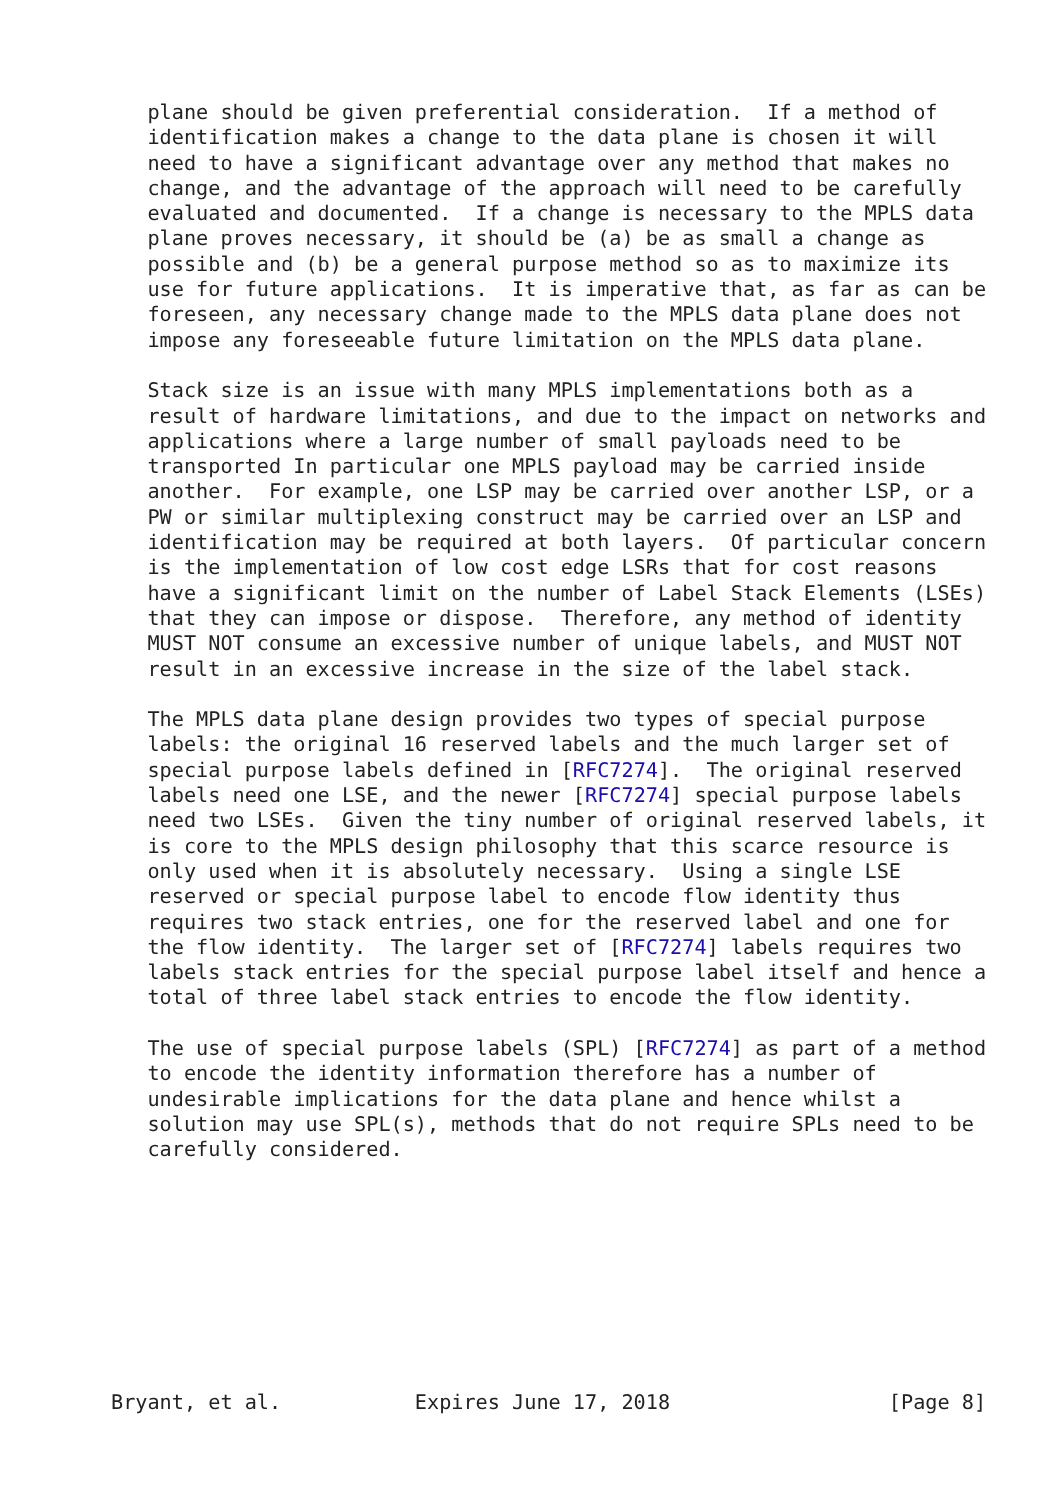plane should be given preferential consideration.  If a method of
   identification makes a change to the data plane is chosen it will
   need to have a significant advantage over any method that makes no
   change, and the advantage of the approach will need to be carefully
   evaluated and documented.  If a change is necessary to the MPLS data
   plane proves necessary, it should be (a) be as small a change as
   possible and (b) be a general purpose method so as to maximize its
   use for future applications.  It is imperative that, as far as can be
   foreseen, any necessary change made to the MPLS data plane does not
   impose any foreseeable future limitation on the MPLS data plane.

   Stack size is an issue with many MPLS implementations both as a
   result of hardware limitations, and due to the impact on networks and
   applications where a large number of small payloads need to be
   transported In particular one MPLS payload may be carried inside
   another.  For example, one LSP may be carried over another LSP, or a
   PW or similar multiplexing construct may be carried over an LSP and
   identification may be required at both layers.  Of particular concern
   is the implementation of low cost edge LSRs that for cost reasons
   have a significant limit on the number of Label Stack Elements (LSEs)
   that they can impose or dispose.  Therefore, any method of identity
   MUST NOT consume an excessive number of unique labels, and MUST NOT
   result in an excessive increase in the size of the label stack.

   The MPLS data plane design provides two types of special purpose
   labels: the original 16 reserved labels and the much larger set of
   special purpose labels defined in [RFC7274].  The original reserved
   labels need one LSE, and the newer [RFC7274] special purpose labels
   need two LSEs.  Given the tiny number of original reserved labels, it
   is core to the MPLS design philosophy that this scarce resource is
   only used when it is absolutely necessary.  Using a single LSE
   reserved or special purpose label to encode flow identity thus
   requires two stack entries, one for the reserved label and one for
   the flow identity.  The larger set of [RFC7274] labels requires two
   labels stack entries for the special purpose label itself and hence a
   total of three label stack entries to encode the flow identity.

   The use of special purpose labels (SPL) [RFC7274] as part of a method
   to encode the identity information therefore has a number of
   undesirable implications for the data plane and hence whilst a
   solution may use SPL(s), methods that do not require SPLs need to be
   carefully considered.









Bryant, et al.           Expires June 17, 2018                  [Page 8]